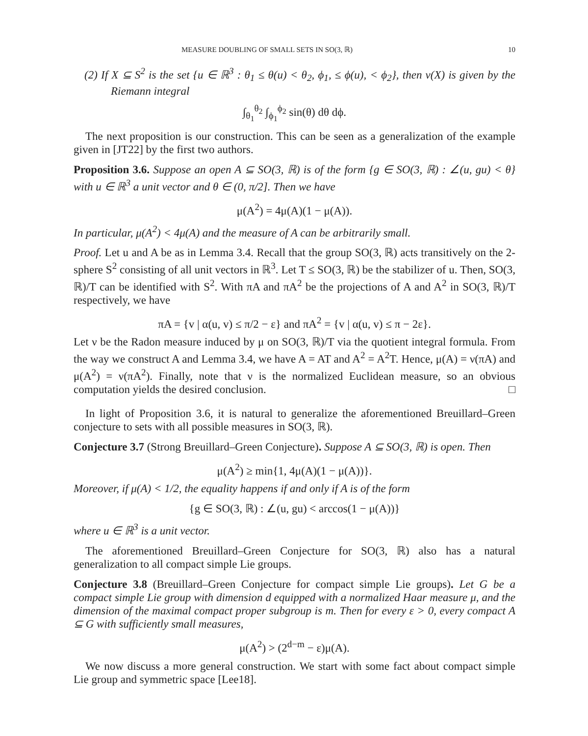MEASURE DOUBLING OF SMALL SETS IN SO(3, ℝ) 10
(2) If X ⊆ S<sup>2</sup> is the set {u ∈ ℝ<sup>3</sup> : θ<sub>1</sub> ≤ θ(u) < θ<sub>2</sub>, ϕ<sub>1</sub>, ≤ ϕ(u), < ϕ<sub>2</sub>}, then ν(X) is given by the Riemann integral
∫<sub>θ<sub>1</sub></sub><sup>θ<sub>2</sub></sup> ∫<sub>ϕ<sub>1</sub></sub><sup>ϕ<sub>2</sub></sup> sin(θ) dθ dϕ.
The next proposition is our construction. This can be seen as a generalization of the example given in [JT22] by the first two authors.
Proposition 3.6. Suppose an open A ⊆ SO(3, ℝ) is of the form {g ∈ SO(3, ℝ) : ∠(u, gu) < θ} with u ∈ ℝ<sup>3</sup> a unit vector and θ ∈ (0, π/2]. Then we have
μ(A<sup>2</sup>) = 4μ(A)(1 − μ(A)).
In particular, μ(A<sup>2</sup>) < 4μ(A) and the measure of A can be arbitrarily small.
Proof. Let u and A be as in Lemma 3.4. Recall that the group SO(3, ℝ) acts transitively on the 2-sphere S<sup>2</sup> consisting of all unit vectors in ℝ<sup>3</sup>. Let T ≤ SO(3, ℝ) be the stabilizer of u. Then, SO(3, ℝ)/T can be identified with S<sup>2</sup>. With πA and πA<sup>2</sup> be the projections of A and A<sup>2</sup> in SO(3, ℝ)/T respectively, we have
πA = {v | α(u, v) ≤ π/2 − ε} and πA<sup>2</sup> = {v | α(u, v) ≤ π − 2ε}.
Let ν be the Radon measure induced by μ on SO(3, ℝ)/T via the quotient integral formula. From the way we construct A and Lemma 3.4, we have A = AT and A<sup>2</sup> = A<sup>2</sup>T. Hence, μ(A) = ν(πA) and μ(A<sup>2</sup>) = ν(πA<sup>2</sup>). Finally, note that ν is the normalized Euclidean measure, so an obvious computation yields the desired conclusion. □
In light of Proposition 3.6, it is natural to generalize the aforementioned Breuillard–Green conjecture to sets with all possible measures in SO(3, ℝ).
Conjecture 3.7 (Strong Breuillard–Green Conjecture). Suppose A ⊆ SO(3, ℝ) is open. Then
μ(A<sup>2</sup>) ≥ min{1, 4μ(A)(1 − μ(A))}.
Moreover, if μ(A) < 1/2, the equality happens if and only if A is of the form
{g ∈ SO(3, ℝ) : ∠(u, gu) < arccos(1 − μ(A))}
where u ∈ ℝ<sup>3</sup> is a unit vector.
The aforementioned Breuillard–Green Conjecture for SO(3, ℝ) also has a natural generalization to all compact simple Lie groups.
Conjecture 3.8 (Breuillard–Green Conjecture for compact simple Lie groups). Let G be a compact simple Lie group with dimension d equipped with a normalized Haar measure μ, and the dimension of the maximal compact proper subgroup is m. Then for every ε > 0, every compact A ⊆ G with sufficiently small measures,
μ(A<sup>2</sup>) > (2<sup>d−m</sup> − ε)μ(A).
We now discuss a more general construction. We start with some fact about compact simple Lie group and symmetric space [Lee18].